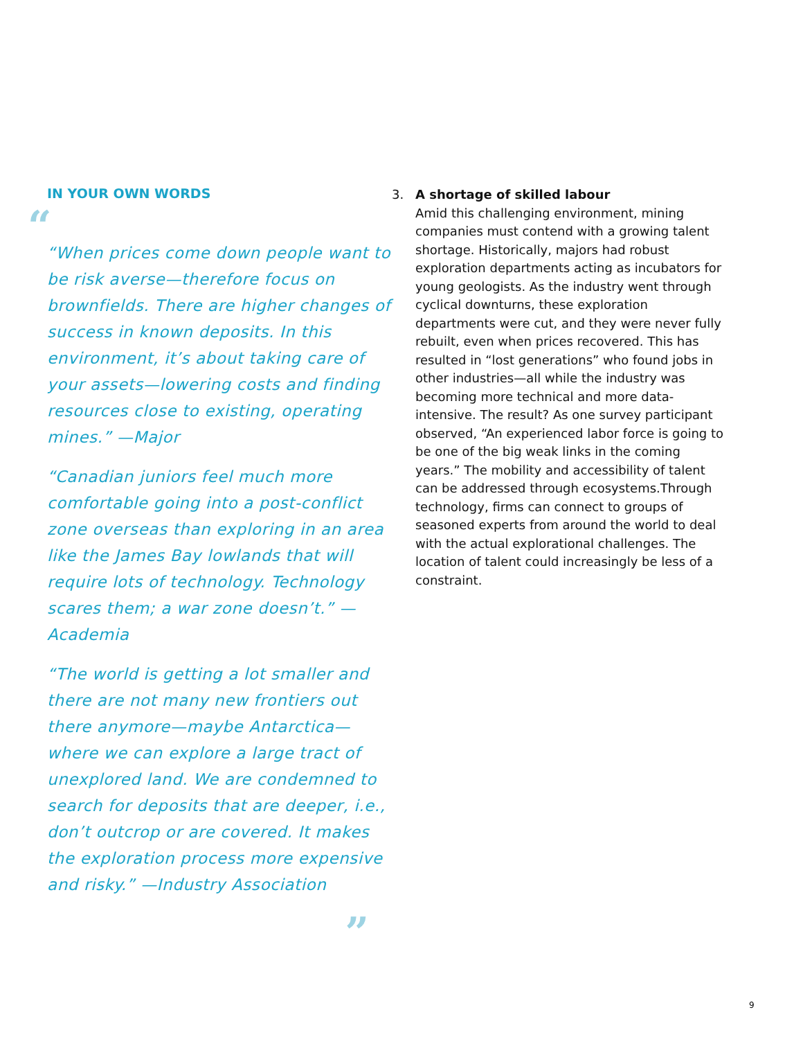IN YOUR OWN WORDS
“
“When prices come down people want to be risk averse—therefore focus on brownfields. There are higher changes of success in known deposits. In this environment, it’s about taking care of your assets—lowering costs and finding resources close to existing, operating mines.” —Major
“Canadian juniors feel much more comfortable going into a post-conflict zone overseas than exploring in an area like the James Bay lowlands that will require lots of technology. Technology scares them; a war zone doesn’t.” —Academia
“The world is getting a lot smaller and there are not many new frontiers out there anymore—maybe Antarctica—where we can explore a large tract of unexplored land. We are condemned to search for deposits that are deeper, i.e., don’t outcrop or are covered. It makes the exploration process more expensive and risky.” —Industry Association
”
3. A shortage of skilled labour
Amid this challenging environment, mining companies must contend with a growing talent shortage. Historically, majors had robust exploration departments acting as incubators for young geologists. As the industry went through cyclical downturns, these exploration departments were cut, and they were never fully rebuilt, even when prices recovered. This has resulted in “lost generations” who found jobs in other industries—all while the industry was becoming more technical and more data-intensive. The result? As one survey participant observed, “An experienced labor force is going to be one of the big weak links in the coming years.” The mobility and accessibility of talent can be addressed through ecosystems.Through technology, firms can connect to groups of seasoned experts from around the world to deal with the actual explorational challenges. The location of talent could increasingly be less of a constraint.
9